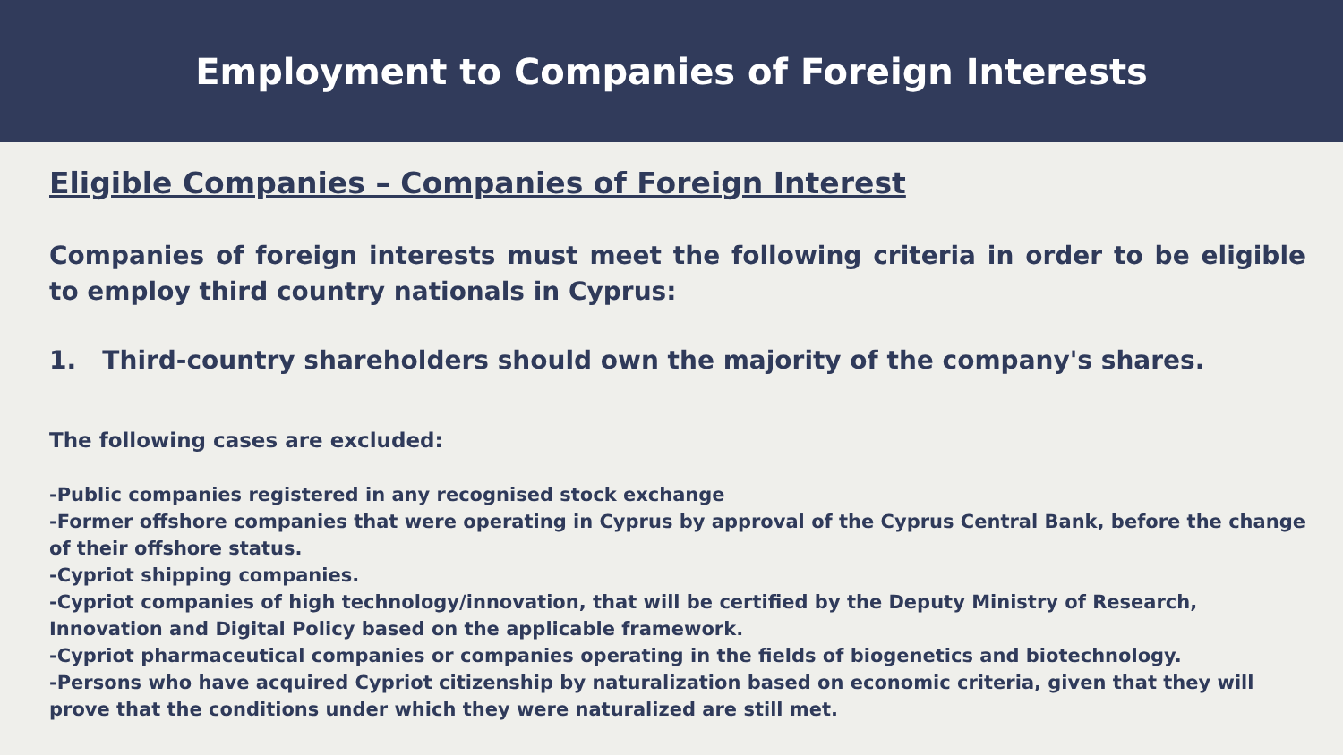Employment to Companies of Foreign Interests
Eligible Companies – Companies of Foreign Interest
Companies of foreign interests must meet the following criteria in order to be eligible to employ third country nationals in Cyprus:
1. Third-country shareholders should own the majority of the company's shares.
The following cases are excluded:
-Public companies registered in any recognised stock exchange
-Former offshore companies that were operating in Cyprus by approval of the Cyprus Central Bank, before the change of their offshore status.
-Cypriot shipping companies.
-Cypriot companies of high technology/innovation, that will be certified by the Deputy Ministry of Research, Innovation and Digital Policy based on the applicable framework.
-Cypriot pharmaceutical companies or companies operating in the fields of biogenetics and biotechnology.
-Persons who have acquired Cypriot citizenship by naturalization based on economic criteria, given that they will prove that the conditions under which they were naturalized are still met.